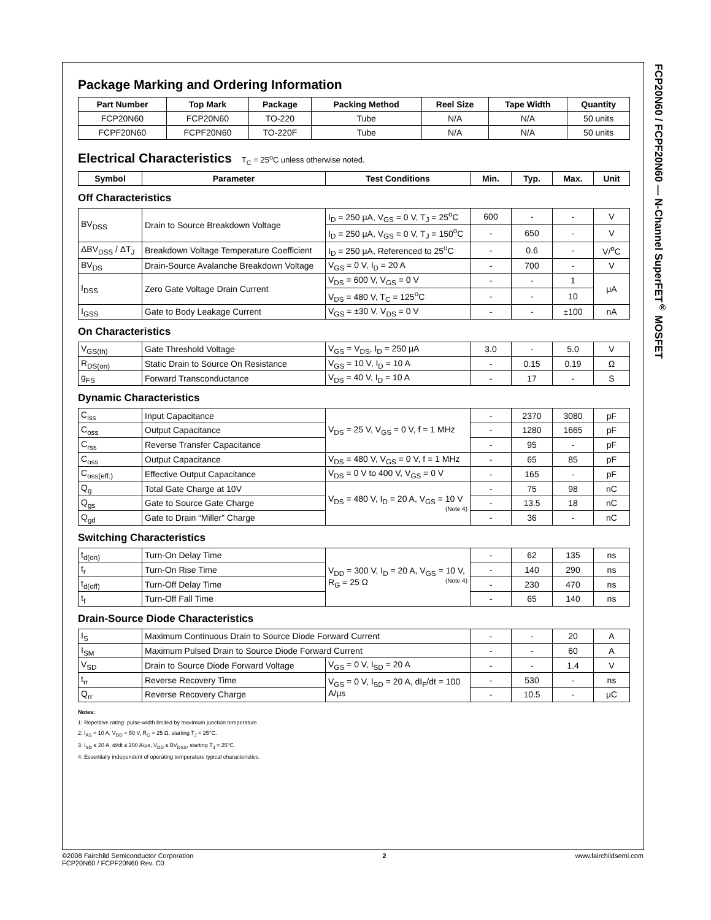FCP20N60 / FCPF20N60 — N-Channel SuperFET<sup>®</sup> MOSFET
Package Marking and Ordering Information
| Part Number | Top Mark | Package | Packing Method | Reel Size | Tape Width | Quantity |
| --- | --- | --- | --- | --- | --- | --- |
| FCP20N60 | FCP20N60 | TO-220 | Tube | N/A | N/A | 50 units |
| FCPF20N60 | FCPF20N60 | TO-220F | Tube | N/A | N/A | 50 units |
Electrical Characteristics T<sub>C</sub> = 25<sup>o</sup>C unless otherwise noted.
| Symbol | Parameter | Test Conditions | Min. | Typ. | Max. | Unit |
| --- | --- | --- | --- | --- | --- | --- |
Off Characteristics
| BV<sub>DSS</sub> | Drain to Source Breakdown Voltage | I<sub>D</sub> = 250 μA, V<sub>GS</sub> = 0 V, T<sub>J</sub> = 25<sup>o</sup>C | 600 | - | - | V |
| | | I<sub>D</sub> = 250 μA, V<sub>GS</sub> = 0 V, T<sub>J</sub> = 150<sup>o</sup>C | - | 650 | - | V |
| ΔBV<sub>DSS</sub> / ΔT<sub>J</sub> | Breakdown Voltage Temperature Coefficient | I<sub>D</sub> = 250 μA, Referenced to 25<sup>o</sup>C | - | 0.6 | - | V/<sup>o</sup>C |
| BV<sub>DS</sub> | Drain-Source Avalanche Breakdown Voltage | V<sub>GS</sub> = 0 V, I<sub>D</sub> = 20 A | - | 700 | - | V |
| I<sub>DSS</sub> | Zero Gate Voltage Drain Current | V<sub>DS</sub> = 600 V, V<sub>GS</sub> = 0 V | - | - | 1 | μA |
| | | V<sub>DS</sub> = 480 V, T<sub>C</sub> = 125<sup>o</sup>C | - | - | 10 | |
| I<sub>GSS</sub> | Gate to Body Leakage Current | V<sub>GS</sub> = ±30 V, V<sub>DS</sub> = 0 V | - | - | ±100 | nA |
On Characteristics
| V<sub>GS(th)</sub> | Gate Threshold Voltage | V<sub>GS</sub> = V<sub>DS</sub>, I<sub>D</sub> = 250 μA | 3.0 | - | 5.0 | V |
| R<sub>DS(on)</sub> | Static Drain to Source On Resistance | V<sub>GS</sub> = 10 V, I<sub>D</sub> = 10 A | - | 0.15 | 0.19 | Ω |
| g<sub>FS</sub> | Forward Transconductance | V<sub>DS</sub> = 40 V, I<sub>D</sub> = 10 A | - | 17 | - | S |
Dynamic Characteristics
| C<sub>iss</sub> | Input Capacitance | V<sub>DS</sub> = 25 V, V<sub>GS</sub> = 0 V, f = 1 MHz | - | 2370 | 3080 | pF |
| C<sub>oss</sub> | Output Capacitance | | - | 1280 | 1665 | pF |
| C<sub>rss</sub> | Reverse Transfer Capacitance | | - | 95 | - | pF |
| C<sub>oss</sub> | Output Capacitance | V<sub>DS</sub> = 480 V, V<sub>GS</sub> = 0 V, f = 1 MHz | - | 65 | 85 | pF |
| C<sub>oss(eff.)</sub> | Effective Output Capacitance | V<sub>DS</sub> = 0 V to 400 V, V<sub>GS</sub> = 0 V | - | 165 | - | pF |
| Q<sub>g</sub> | Total Gate Charge at 10V | V<sub>DS</sub> = 480 V, I<sub>D</sub> = 20 A, V<sub>GS</sub> = 10 V (Note 4) | - | 75 | 98 | nC |
| Q<sub>gs</sub> | Gate to Source Gate Charge | | - | 13.5 | 18 | nC |
| Q<sub>gd</sub> | Gate to Drain “Miller” Charge | | - | 36 | - | nC |
Switching Characteristics
| t<sub>d(on)</sub> | Turn-On Delay Time | V<sub>DD</sub> = 300 V, I<sub>D</sub> = 20 A, V<sub>GS</sub> = 10 V, R<sub>G</sub> = 25 Ω (Note 4) | - | 62 | 135 | ns |
| t<sub>r</sub> | Turn-On Rise Time | | - | 140 | 290 | ns |
| t<sub>d(off)</sub> | Turn-Off Delay Time | | - | 230 | 470 | ns |
| t<sub>f</sub> | Turn-Off Fall Time | | - | 65 | 140 | ns |
Drain-Source Diode Characteristics
| I<sub>S</sub> | Maximum Continuous Drain to Source Diode Forward Current | | - | - | 20 | A |
| I<sub>SM</sub> | Maximum Pulsed Drain to Source Diode Forward Current | | - | - | 60 | A |
| V<sub>SD</sub> | Drain to Source Diode Forward Voltage | V<sub>GS</sub> = 0 V, I<sub>SD</sub> = 20 A | - | - | 1.4 | V |
| t<sub>rr</sub> | Reverse Recovery Time | V<sub>GS</sub> = 0 V, I<sub>SD</sub> = 20 A, dI<sub>F</sub>/dt = 100 A/μs | - | 530 | - | ns |
| Q<sub>rr</sub> | Reverse Recovery Charge | | - | 10.5 | - | μC |
Notes:
1: Repetitive rating: pulse-width limited by maximum junction temperature.
2: I<sub>AS</sub> = 10 A, V<sub>DD</sub> = 50 V, R<sub>G</sub> = 25 Ω, starting T<sub>J</sub> = 25°C.
3: I<sub>SD</sub> ≤ 20 A, di/dt ≤ 200 A/μs, V<sub>DD</sub> ≤ BV<sub>DSS</sub>, starting T<sub>J</sub> = 25°C.
4: Essentially independent of operating temperature typical characteristics.
©2008 Fairchild Semiconductor Corporation
FCP20N60 / FCPF20N60 Rev. C0
2 www.fairchildsemi.com